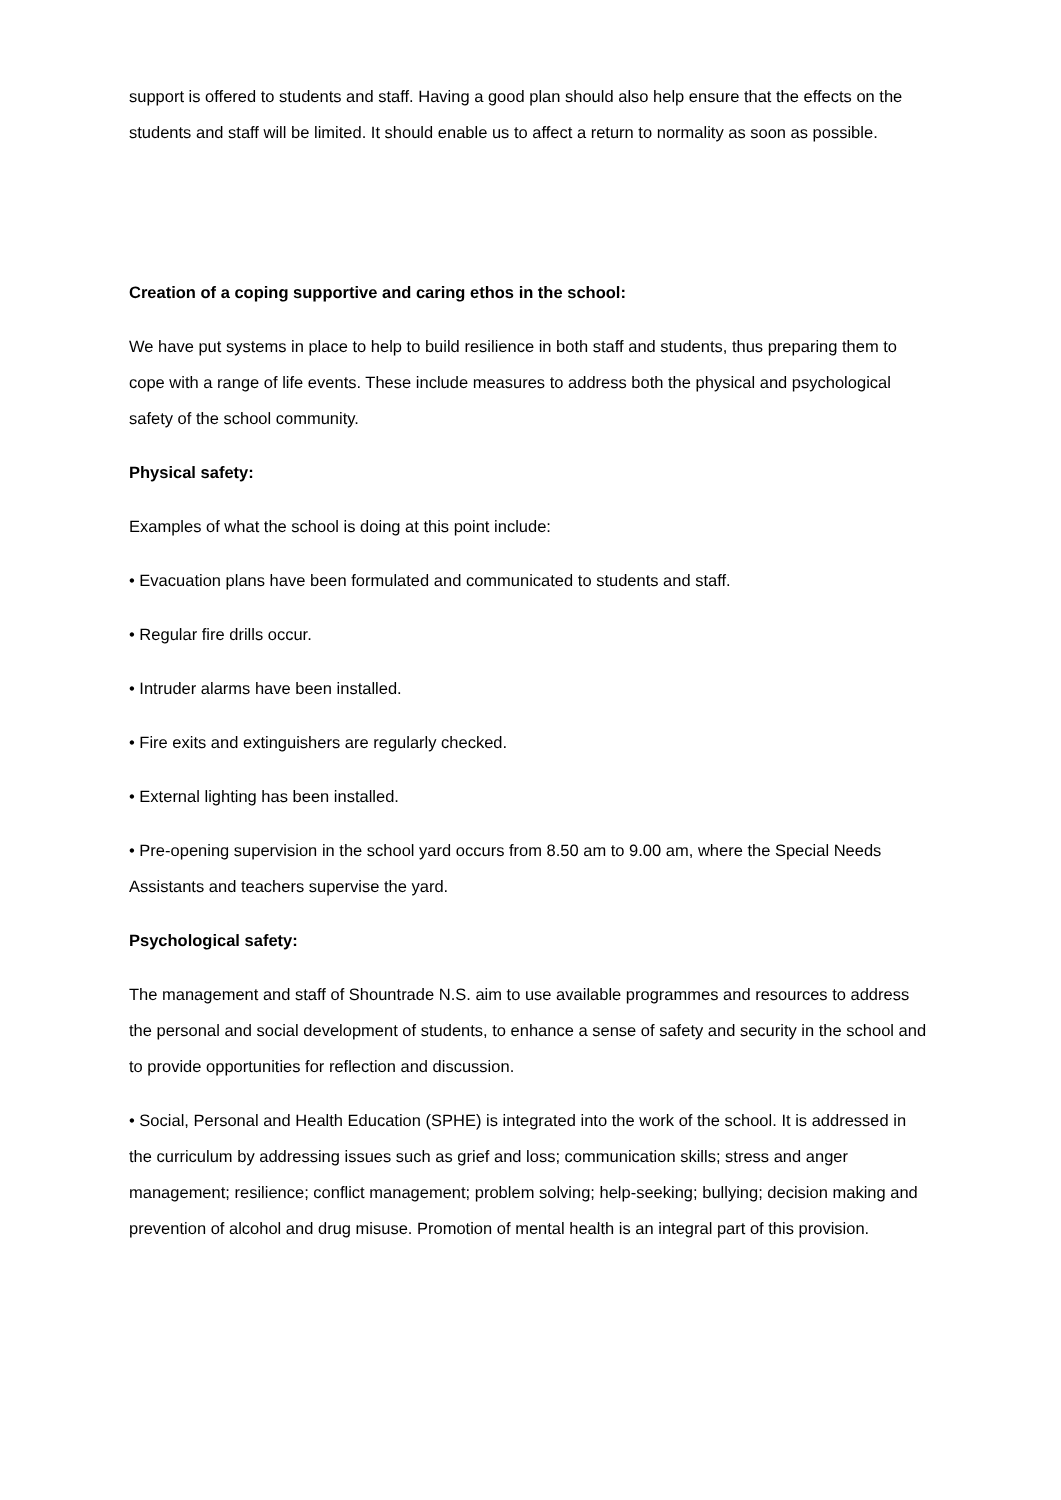support is offered to students and staff. Having a good plan should also help ensure that the effects on the students and staff will be limited. It should enable us to affect a return to normality as soon as possible.
Creation of a coping supportive and caring ethos in the school:
We have put systems in place to help to build resilience in both staff and students, thus preparing them to cope with a range of life events. These include measures to address both the physical and psychological safety of the school community.
Physical safety:
Examples of what the school is doing at this point include:
• Evacuation plans have been formulated and communicated to students and staff.
• Regular fire drills occur.
• Intruder alarms have been installed.
• Fire exits and extinguishers are regularly checked.
• External lighting has been installed.
• Pre-opening supervision in the school yard occurs from 8.50 am to 9.00 am, where the Special Needs Assistants and teachers supervise the yard.
Psychological safety:
The management and staff of Shountrade N.S. aim to use available programmes and resources to address the personal and social development of students, to enhance a sense of safety and security in the school and to provide opportunities for reflection and discussion.
• Social, Personal and Health Education (SPHE) is integrated into the work of the school. It is addressed in the curriculum by addressing issues such as grief and loss; communication skills; stress and anger management; resilience; conflict management; problem solving; help-seeking; bullying; decision making and prevention of alcohol and drug misuse. Promotion of mental health is an integral part of this provision.